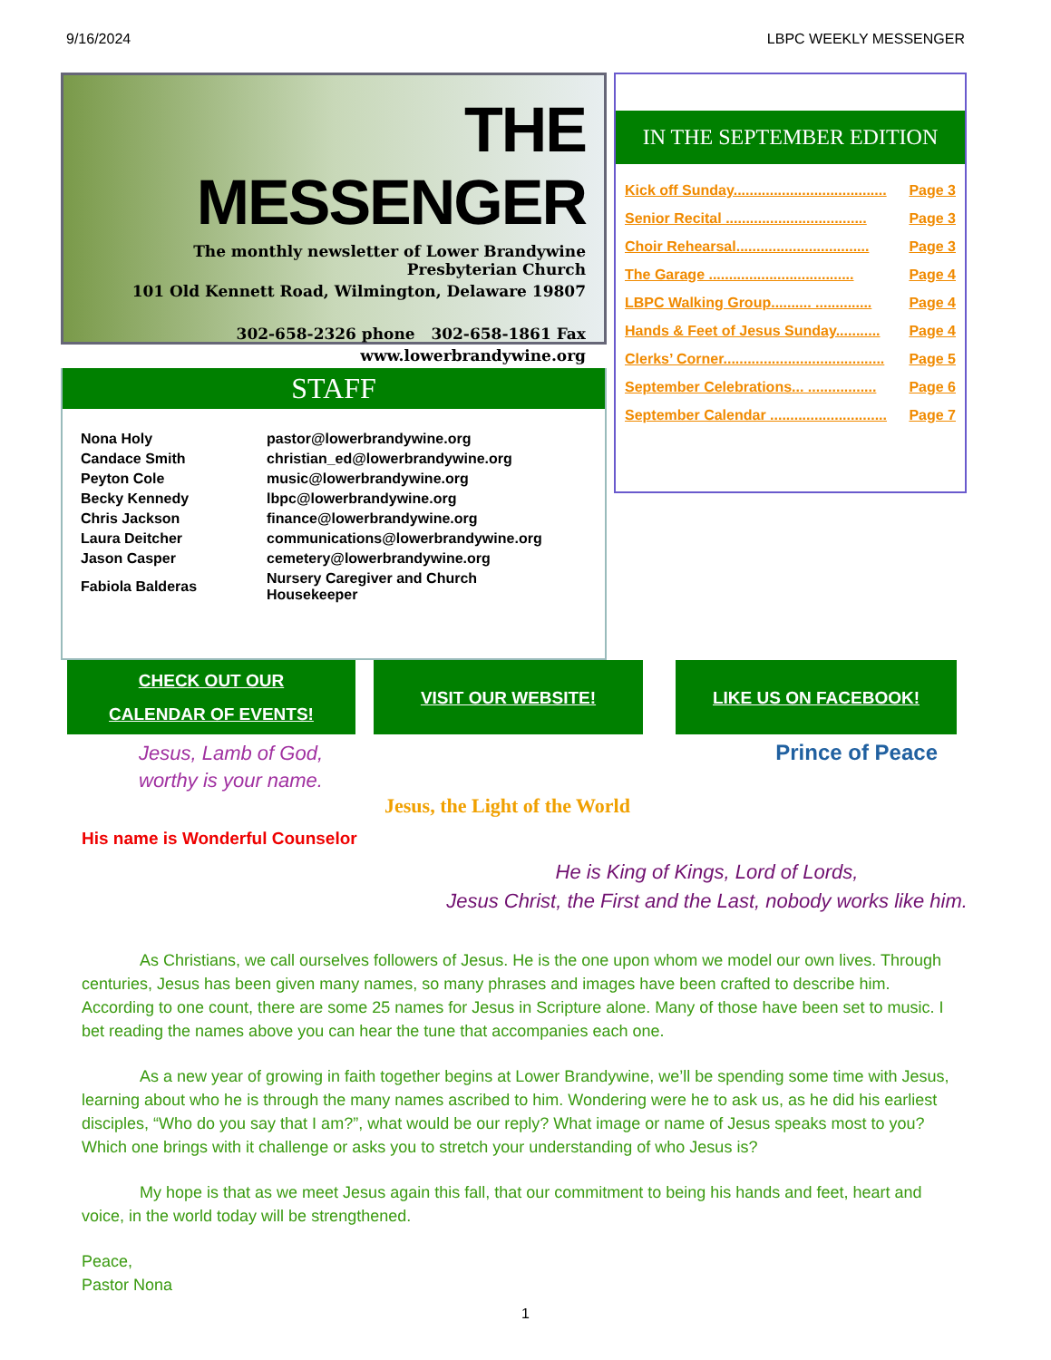9/16/2024 LBPC WEEKLY MESSENGER
THE MESSENGER
The monthly newsletter of Lower Brandywine Presbyterian Church
101 Old Kennett Road, Wilmington, Delaware 19807
302-658-2326 phone 302-658-1861 Fax
www.lowerbrandywine.org
STAFF
| Nona Holy | pastor@lowerbrandywine.org |
| Candace Smith | christian_ed@lowerbrandywine.org |
| Peyton Cole | music@lowerbrandywine.org |
| Becky Kennedy | lbpc@lowerbrandywine.org |
| Chris Jackson | finance@lowerbrandywine.org |
| Laura Deitcher | communications@lowerbrandywine.org |
| Jason Casper | cemetery@lowerbrandywine.org |
| Fabiola Balderas | Nursery Caregiver and Church Housekeeper |
IN THE SEPTEMBER EDITION
Kick off Sunday...................................... Page 3
Senior Recital ................................... Page 3
Choir Rehearsal................................. Page 3
The Garage .................................... Page 4
LBPC Walking Group.......... .............. Page 4
Hands & Feet of Jesus Sunday........... Page 4
Clerks’ Corner........................................ Page 5
September Celebrations... ................. Page 6
September Calendar ............................. Page 7
CHECK OUT OUR
CALENDAR OF EVENTS!
VISIT OUR WEBSITE! LIKE US ON FACEBOOK!
Jesus, Lamb of God,
worthy is your name.
Prince of Peace
Jesus, the Light of the World
His name is Wonderful Counselor
He is King of Kings, Lord of Lords,
Jesus Christ, the First and the Last, nobody works like him.
As Christians, we call ourselves followers of Jesus. He is the one upon whom we model our own lives. Through centuries, Jesus has been given many names, so many phrases and images have been crafted to describe him. According to one count, there are some 25 names for Jesus in Scripture alone. Many of those have been set to music. I bet reading the names above you can hear the tune that accompanies each one.
As a new year of growing in faith together begins at Lower Brandywine, we’ll be spending some time with Jesus, learning about who he is through the many names ascribed to him. Wondering were he to ask us, as he did his earliest disciples, “Who do you say that I am?”, what would be our reply? What image or name of Jesus speaks most to you? Which one brings with it challenge or asks you to stretch your understanding of who Jesus is?
My hope is that as we meet Jesus again this fall, that our commitment to being his hands and feet, heart and voice, in the world today will be strengthened.
Peace,
Pastor Nona
1